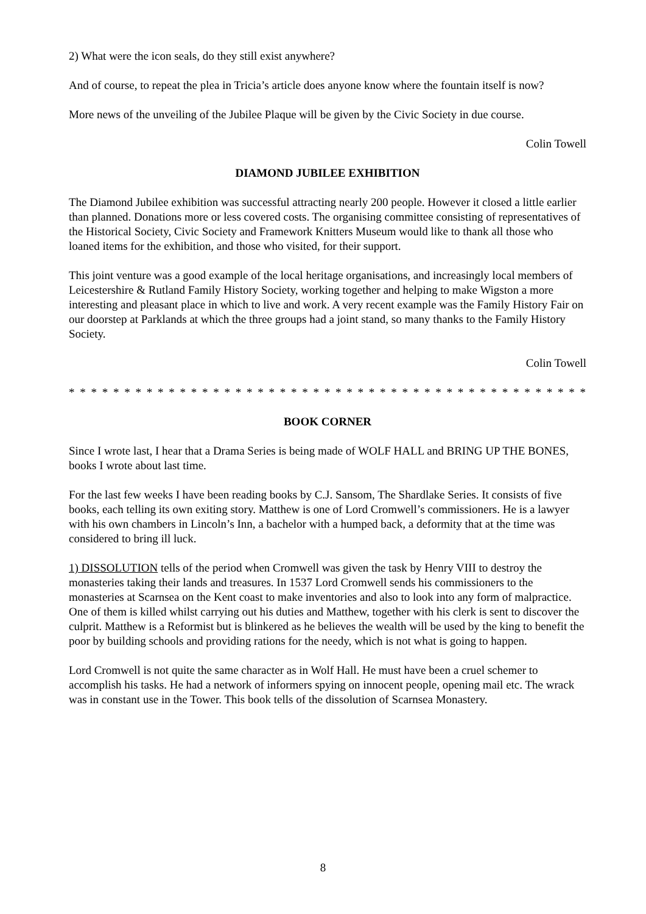2) What were the icon seals, do they still exist anywhere?
And of course, to repeat the plea in Tricia’s article does anyone know where the fountain itself is now?
More news of the unveiling of the Jubilee Plaque will be given by the Civic Society in due course.
Colin Towell
DIAMOND JUBILEE EXHIBITION
The Diamond Jubilee exhibition was successful attracting nearly 200 people. However it closed a little earlier than planned. Donations more or less covered costs. The organising committee consisting of representatives of the Historical Society, Civic Society and Framework Knitters Museum would like to thank all those who loaned items for the exhibition, and those who visited, for their support.
This joint venture was a good example of the local heritage organisations, and increasingly local members of Leicestershire & Rutland Family History Society, working together and helping to make Wigston a more interesting and pleasant place in which to live and work. A very recent example was the Family History Fair on our doorstep at Parklands at which the three groups had a joint stand, so many thanks to the Family History Society.
Colin Towell
* * * * * * * * * * * * * * * * * * * * * * * * * * * * * * * * * * * * * * * * * * * * * * * * * * * * *
BOOK CORNER
Since I wrote last, I hear that a Drama Series is being made of WOLF HALL and BRING UP THE BONES, books I wrote about last time.
For the last few weeks I have been reading books by C.J. Sansom, The Shardlake Series. It consists of five books, each telling its own exiting story. Matthew is one of Lord Cromwell’s commissioners. He is a lawyer with his own chambers in Lincoln’s Inn, a bachelor with a humped back, a deformity that at the time was considered to bring ill luck.
1) DISSOLUTION tells of the period when Cromwell was given the task by Henry VIII to destroy the monasteries taking their lands and treasures. In 1537 Lord Cromwell sends his commissioners to the monasteries at Scarnsea on the Kent coast to make inventories and also to look into any form of malpractice. One of them is killed whilst carrying out his duties and Matthew, together with his clerk is sent to discover the culprit. Matthew is a Reformist but is blinkered as he believes the wealth will be used by the king to benefit the poor by building schools and providing rations for the needy, which is not what is going to happen.
Lord Cromwell is not quite the same character as in Wolf Hall. He must have been a cruel schemer to accomplish his tasks. He had a network of informers spying on innocent people, opening mail etc. The wrack was in constant use in the Tower. This book tells of the dissolution of Scarnsea Monastery.
8